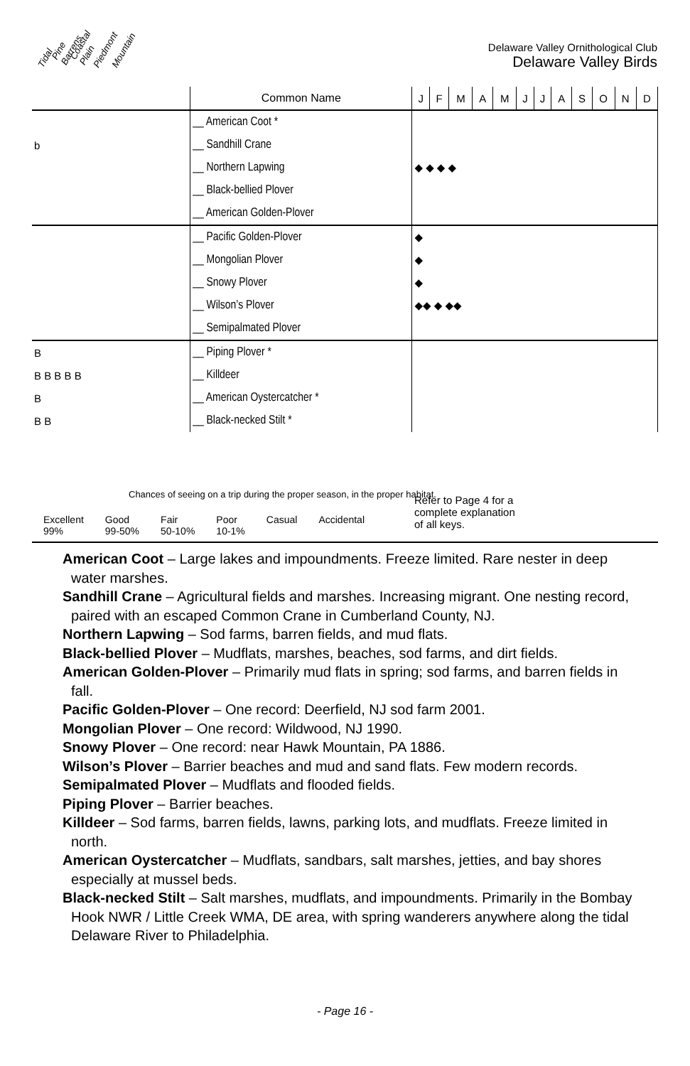Tidal Pine Barrens Coastal Plain Piedmont Mountain
Delaware Valley Ornithological Club
Delaware Valley Birds
| | Common Name | J | F | M | A | M | J | J | A | S | O | N | D |
| --- | --- | --- | --- | --- | --- | --- | --- | --- | --- | --- | --- | --- | --- |
| | __ American Coot * | | | | | | | | | | | | |
| b | __ Sandhill Crane | | | | | | | | | | | | |
| | __ Northern Lapwing | ◆ ◆ ◆ ◆ | | | | | | | | | | | |
| | __ Black-bellied Plover | | | | | | | | | | | | |
| | __ American Golden-Plover | | | | | | | | | | | | |
| | __ Pacific Golden-Plover | ◆ | | | | | | | | | | | |
| | __ Mongolian Plover | ◆ | | | | | | | | | | | |
| | __ Snowy Plover | ◆ | | | | | | | | | | | |
| | __ Wilson’s Plover | ◆◆ ◆ ◆◆ | | | | | | | | | | | |
| | __ Semipalmated Plover | | | | | | | | | | | | |
| B | __ Piping Plover * | | | | | | | | | | | | |
| B B B B B | __ Killdeer | | | | | | | | | | | | |
| B | __ American Oystercatcher * | | | | | | | | | | | | |
| B B | __ Black-necked Stilt * | | | | | | | | | | | | |
Chances of seeing on a trip during the proper season, in the proper habitat.
Excellent
99% Good
99-50% Fair
50-10% Poor
10-1% Casual Accidental Refer to Page 4 for a
complete explanation
of all keys.
American Coot – Large lakes and impoundments. Freeze limited. Rare nester in deep water marshes.
Sandhill Crane – Agricultural fields and marshes. Increasing migrant. One nesting record, paired with an escaped Common Crane in Cumberland County, NJ.
Northern Lapwing – Sod farms, barren fields, and mud flats.
Black-bellied Plover – Mudflats, marshes, beaches, sod farms, and dirt fields.
American Golden-Plover – Primarily mud flats in spring; sod farms, and barren fields in fall.
Pacific Golden-Plover – One record: Deerfield, NJ sod farm 2001.
Mongolian Plover – One record: Wildwood, NJ 1990.
Snowy Plover – One record: near Hawk Mountain, PA 1886.
Wilson’s Plover – Barrier beaches and mud and sand flats. Few modern records.
Semipalmated Plover – Mudflats and flooded fields.
Piping Plover – Barrier beaches.
Killdeer – Sod farms, barren fields, lawns, parking lots, and mudflats. Freeze limited in north.
American Oystercatcher – Mudflats, sandbars, salt marshes, jetties, and bay shores especially at mussel beds.
Black-necked Stilt – Salt marshes, mudflats, and impoundments. Primarily in the Bombay Hook NWR / Little Creek WMA, DE area, with spring wanderers anywhere along the tidal Delaware River to Philadelphia.
- Page 16 -